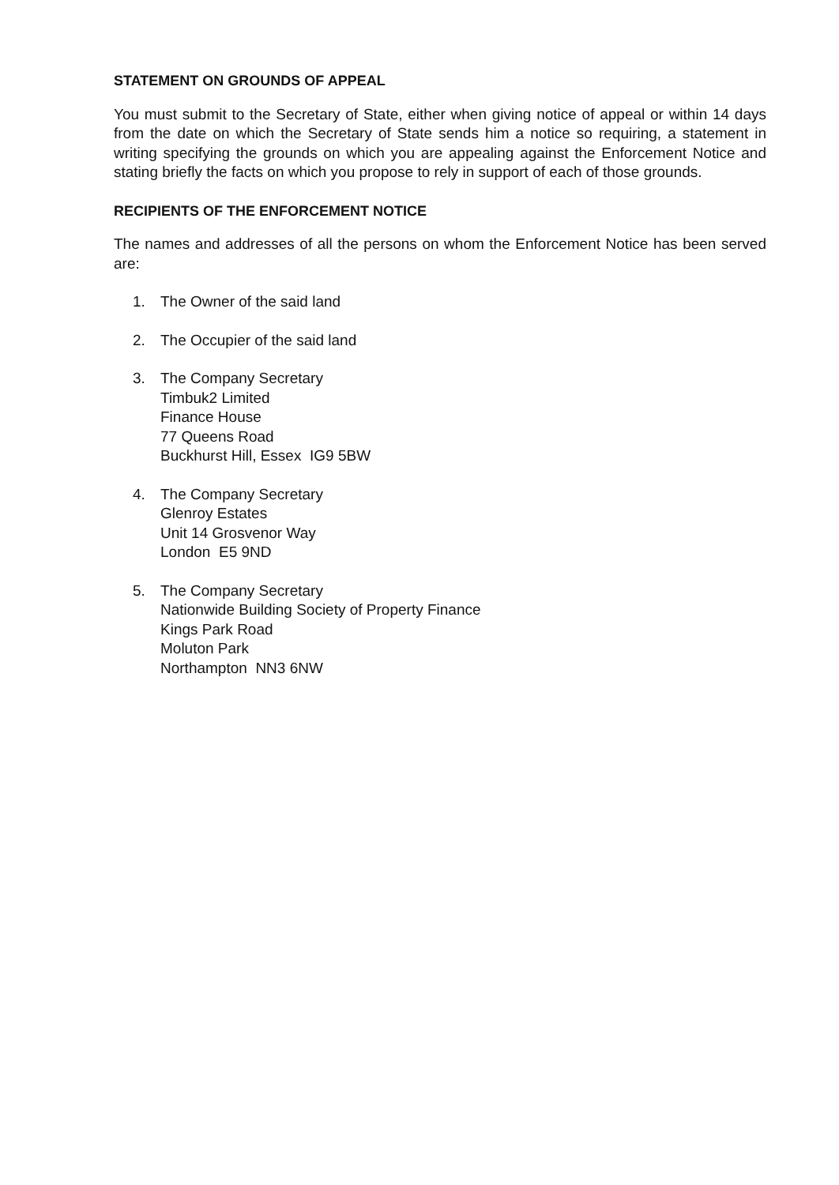STATEMENT ON GROUNDS OF APPEAL
You must submit to the Secretary of State, either when giving notice of appeal or within 14 days from the date on which the Secretary of State sends him a notice so requiring, a statement in writing specifying the grounds on which you are appealing against the Enforcement Notice and stating briefly the facts on which you propose to rely in support of each of those grounds.
RECIPIENTS OF THE ENFORCEMENT NOTICE
The names and addresses of all the persons on whom the Enforcement Notice has been served are:
1. The Owner of the said land
2. The Occupier of the said land
3. The Company Secretary
Timbuk2 Limited
Finance House
77 Queens Road
Buckhurst Hill, Essex IG9 5BW
4. The Company Secretary
Glenroy Estates
Unit 14 Grosvenor Way
London E5 9ND
5. The Company Secretary
Nationwide Building Society of Property Finance
Kings Park Road
Moluton Park
Northampton NN3 6NW